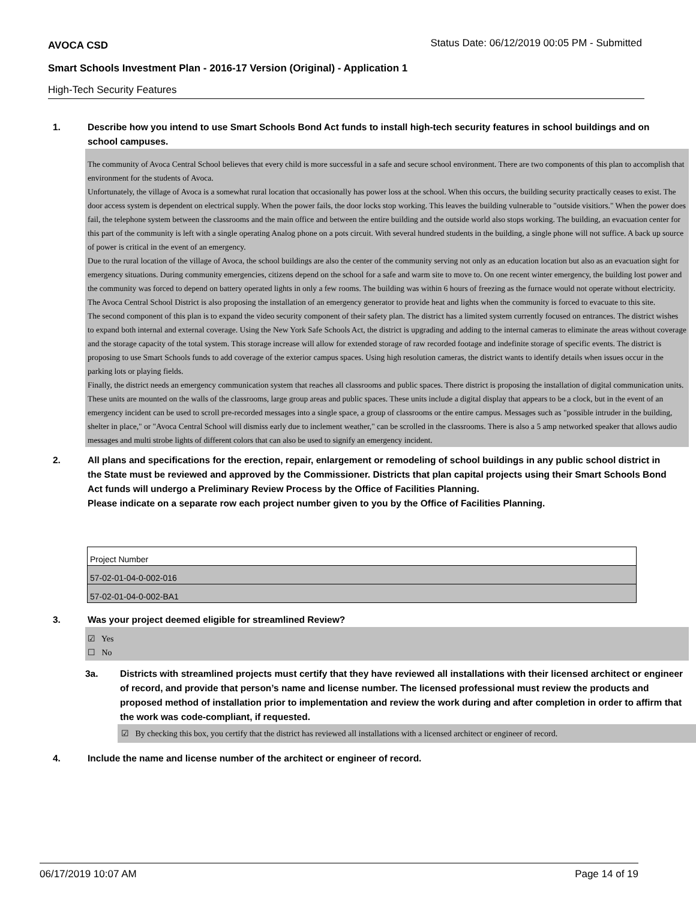AVOCA CSD
Status Date: 06/12/2019 00:05 PM - Submitted
Smart Schools Investment Plan - 2016-17 Version (Original) - Application 1
High-Tech Security Features
1. Describe how you intend to use Smart Schools Bond Act funds to install high-tech security features in school buildings and on school campuses.
The community of Avoca Central School believes that every child is more successful in a safe and secure school environment. There are two components of this plan to accomplish that environment for the students of Avoca.
Unfortunately, the village of Avoca is a somewhat rural location that occasionally has power loss at the school. When this occurs, the building security practically ceases to exist. The door access system is dependent on electrical supply. When the power fails, the door locks stop working. This leaves the building vulnerable to "outside visitiors." When the power does fail, the telephone system between the classrooms and the main office and between the entire building and the outside world also stops working. The building, an evacuation center for this part of the community is left with a single operating Analog phone on a pots circuit. With several hundred students in the building, a single phone will not suffice. A back up source of power is critical in the event of an emergency.
Due to the rural location of the village of Avoca, the school buildings are also the center of the community serving not only as an education location but also as an evacuation sight for emergency situations. During community emergencies, citizens depend on the school for a safe and warm site to move to. On one recent winter emergency, the building lost power and the community was forced to depend on battery operated lights in only a few rooms. The building was within 6 hours of freezing as the furnace would not operate without electricity. The Avoca Central School District is also proposing the installation of an emergency generator to provide heat and lights when the community is forced to evacuate to this site.
The second component of this plan is to expand the video security component of their safety plan. The district has a limited system currently focused on entrances. The district wishes to expand both internal and external coverage. Using the New York Safe Schools Act, the district is upgrading and adding to the internal cameras to eliminate the areas without coverage and the storage capacity of the total system. This storage increase will allow for extended storage of raw recorded footage and indefinite storage of specific events. The district is proposing to use Smart Schools funds to add coverage of the exterior campus spaces. Using high resolution cameras, the district wants to identify details when issues occur in the parking lots or playing fields.
Finally, the district needs an emergency communication system that reaches all classrooms and public spaces. There district is proposing the installation of digital communication units. These units are mounted on the walls of the classrooms, large group areas and public spaces. These units include a digital display that appears to be a clock, but in the event of an emergency incident can be used to scroll pre-recorded messages into a single space, a group of classrooms or the entire campus. Messages such as "possible intruder in the building, shelter in place," or "Avoca Central School will dismiss early due to inclement weather," can be scrolled in the classrooms. There is also a 5 amp networked speaker that allows audio messages and multi strobe lights of different colors that can also be used to signify an emergency incident.
2. All plans and specifications for the erection, repair, enlargement or remodeling of school buildings in any public school district in the State must be reviewed and approved by the Commissioner. Districts that plan capital projects using their Smart Schools Bond Act funds will undergo a Preliminary Review Process by the Office of Facilities Planning.
Please indicate on a separate row each project number given to you by the Office of Facilities Planning.
| Project Number |
| 57-02-01-04-0-002-016 |
| 57-02-01-04-0-002-BA1 |
3. Was your project deemed eligible for streamlined Review?
☑ Yes
☐ No
3a. Districts with streamlined projects must certify that they have reviewed all installations with their licensed architect or engineer of record, and provide that person’s name and license number. The licensed professional must review the products and proposed method of installation prior to implementation and review the work during and after completion in order to affirm that the work was code-compliant, if requested.
☑ By checking this box, you certify that the district has reviewed all installations with a licensed architect or engineer of record.
4. Include the name and license number of the architect or engineer of record.
06/17/2019 10:07 AM Page 14 of 19